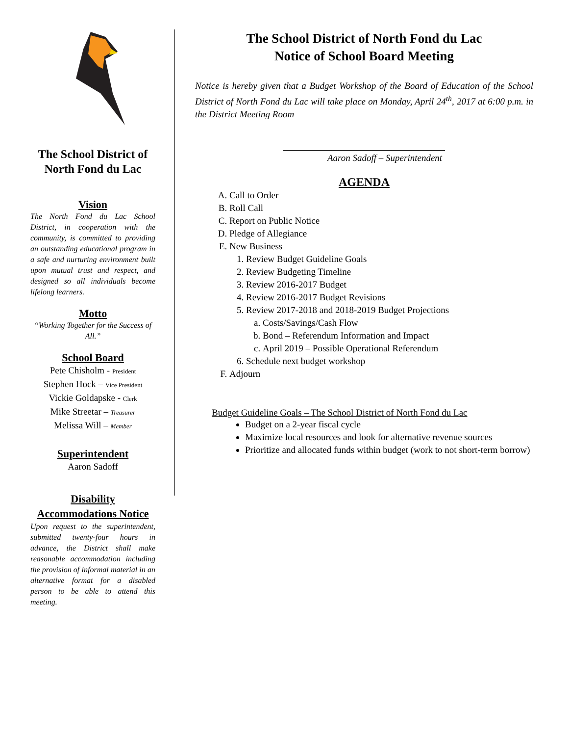The School District of North Fond du Lac
Vision
The North Fond du Lac School District, in cooperation with the community, is committed to providing an outstanding educational program in a safe and nurturing environment built upon mutual trust and respect, and designed so all individuals become lifelong learners.
Motto
“Working Together for the Success of All.”
School Board
Pete Chisholm - President
Stephen Hock – Vice President
Vickie Goldapske - Clerk
Mike Streetar – Treasurer
Melissa Will – Member
Superintendent
Aaron Sadoff
Disability Accommodations Notice
Upon request to the superintendent, submitted twenty-four hours in advance, the District shall make reasonable accommodation including the provision of informal material in an alternative format for a disabled person to be able to attend this meeting.
The School District of North Fond du Lac
Notice of School Board Meeting
Notice is hereby given that a Budget Workshop of the Board of Education of the School District of North Fond du Lac will take place on Monday, April 24<sup>th</sup>, 2017 at 6:00 p.m. in the District Meeting Room
Aaron Sadoff – Superintendent
AGENDA
A. Call to Order
B. Roll Call
C. Report on Public Notice
D. Pledge of Allegiance
E. New Business
1. Review Budget Guideline Goals
2. Review Budgeting Timeline
3. Review 2016-2017 Budget
4. Review 2016-2017 Budget Revisions
5. Review 2017-2018 and 2018-2019 Budget Projections
a. Costs/Savings/Cash Flow
b. Bond – Referendum Information and Impact
c. April 2019 – Possible Operational Referendum
6. Schedule next budget workshop
F. Adjourn
Budget Guideline Goals – The School District of North Fond du Lac
Budget on a 2-year fiscal cycle
Maximize local resources and look for alternative revenue sources
Prioritize and allocated funds within budget (work to not short-term borrow)